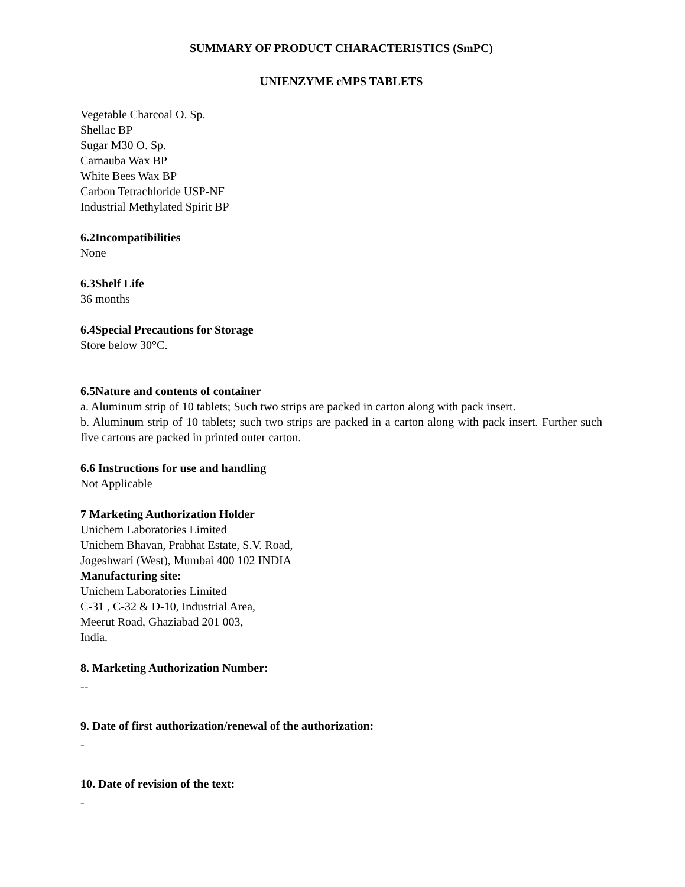SUMMARY OF PRODUCT CHARACTERISTICS (SmPC)
UNIENZYME cMPS TABLETS
Vegetable Charcoal O. Sp.
Shellac BP
Sugar M30 O. Sp.
Carnauba Wax BP
White Bees Wax BP
Carbon Tetrachloride USP-NF
Industrial Methylated Spirit BP
6.2Incompatibilities
None
6.3Shelf Life
36 months
6.4Special Precautions for Storage
Store below 30°C.
6.5Nature and contents of container
a. Aluminum strip of 10 tablets; Such two strips are packed in carton along with pack insert.
b. Aluminum strip of 10 tablets; such two strips are packed in a carton along with pack insert. Further such five cartons are packed in printed outer carton.
6.6 Instructions for use and handling
Not Applicable
7 Marketing Authorization Holder
Unichem Laboratories Limited
Unichem Bhavan, Prabhat Estate, S.V. Road,
Jogeshwari (West), Mumbai 400 102 INDIA
Manufacturing site:
Unichem Laboratories Limited
C-31 , C-32 & D-10, Industrial Area,
Meerut Road, Ghaziabad 201 003,
India.
8. Marketing Authorization Number:
--
9. Date of first authorization/renewal of the authorization:
-
10. Date of revision of the text:
-